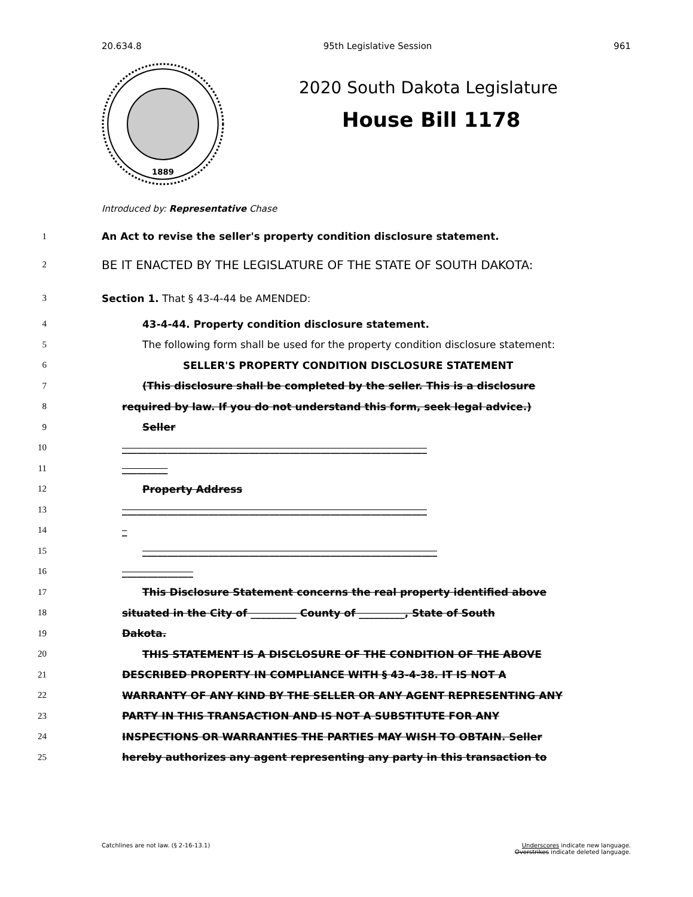20.634.8 95th Legislative Session 961
1889
2020 South Dakota Legislature
House Bill 1178
Introduced by: Representative Chase
1 An Act to revise the seller's property condition disclosure statement.
2 BE IT ENACTED BY THE LEGISLATURE OF THE STATE OF SOUTH DAKOTA:
3 Section 1. That § 43-4-44 be AMENDED:
4 43-4-44. Property condition disclosure statement.
5 The following form shall be used for the property condition disclosure statement:
6 SELLER'S PROPERTY CONDITION DISCLOSURE STATEMENT
7 (This disclosure shall be completed by the seller. This is a disclosure
8 required by law. If you do not understand this form, seek legal advice.)
9 Seller
10 ____________________________________________________________
11 _________
12 Property Address
13 ____________________________________________________________
14 _
15 __________________________________________________________
16 ______________
17 This Disclosure Statement concerns the real property identified above
18 situated in the City of _________ County of _________, State of South
19 Dakota.
20 THIS STATEMENT IS A DISCLOSURE OF THE CONDITION OF THE ABOVE
21 DESCRIBED PROPERTY IN COMPLIANCE WITH § 43-4-38. IT IS NOT A
22 WARRANTY OF ANY KIND BY THE SELLER OR ANY AGENT REPRESENTING ANY
23 PARTY IN THIS TRANSACTION AND IS NOT A SUBSTITUTE FOR ANY
24 INSPECTIONS OR WARRANTIES THE PARTIES MAY WISH TO OBTAIN. Seller
25 hereby authorizes any agent representing any party in this transaction to
Catchlines are not law. (§ 2-16-13.1) Underscores indicate new language.
Overstrikes indicate deleted language.